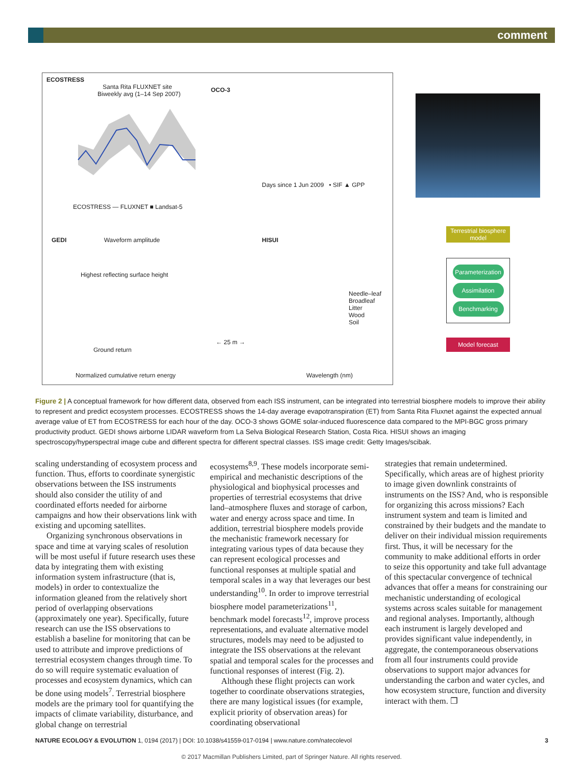comment
ECOSTRESS
Santa Rita FLUXNET site
Biweekly avg (1–14 Sep 2007)
ECOSTRESS — FLUXNET ■ Landsat-5
OCO-3
Days since 1 Jun 2009 • SIF ▲ GPP
GEDI Waveform amplitude
Highest reflecting surface height
Ground return
Normalized cumulative return energy
← 25 m →
HISUI
Needle–leaf
Broadleaf
Litter
Wood
Soil
Wavelength (nm)
Terrestrial biosphere model
Parameterization
Assimilation
Benchmarking
Model forecast
Figure 2 | A conceptual framework for how different data, observed from each ISS instrument, can be integrated into terrestrial biosphere models to improve their ability to represent and predict ecosystem processes. ECOSTRESS shows the 14-day average evapotranspiration (ET) from Santa Rita Fluxnet against the expected annual average value of ET from ECOSTRESS for each hour of the day. OCO-3 shows GOME solar-induced fluorescence data compared to the MPI-BGC gross primary productivity product. GEDI shows airborne LIDAR waveform from La Selva Biological Research Station, Costa Rica. HISUI shows an imaging spectroscopy/hyperspectral image cube and different spectra for different spectral classes. ISS image credit: Getty Images/scibak.
scaling understanding of ecosystem process and function. Thus, efforts to coordinate synergistic observations between the ISS instruments should also consider the utility of and coordinated efforts needed for airborne campaigns and how their observations link with existing and upcoming satellites.
Organizing synchronous observations in space and time at varying scales of resolution will be most useful if future research uses these data by integrating them with existing information system infrastructure (that is, models) in order to contextualize the information gleaned from the relatively short period of overlapping observations (approximately one year). Specifically, future research can use the ISS observations to establish a baseline for monitoring that can be used to attribute and improve predictions of terrestrial ecosystem changes through time. To do so will require systematic evaluation of processes and ecosystem dynamics, which can be done using models<sup>7</sup>. Terrestrial biosphere models are the primary tool for quantifying the impacts of climate variability, disturbance, and global change on terrestrial
ecosystems<sup>8,9</sup>. These models incorporate semi-empirical and mechanistic descriptions of the physiological and biophysical processes and properties of terrestrial ecosystems that drive land–atmosphere fluxes and storage of carbon, water and energy across space and time. In addition, terrestrial biosphere models provide the mechanistic framework necessary for integrating various types of data because they can represent ecological processes and functional responses at multiple spatial and temporal scales in a way that leverages our best understanding<sup>10</sup>. In order to improve terrestrial biosphere model parameterizations<sup>11</sup>, benchmark model forecasts<sup>12</sup>, improve process representations, and evaluate alternative model structures, models may need to be adjusted to integrate the ISS observations at the relevant spatial and temporal scales for the processes and functional responses of interest (Fig. 2).
Although these flight projects can work together to coordinate observations strategies, there are many logistical issues (for example, explicit priority of observation areas) for coordinating observational
strategies that remain undetermined. Specifically, which areas are of highest priority to image given downlink constraints of instruments on the ISS? And, who is responsible for organizing this across missions? Each instrument system and team is limited and constrained by their budgets and the mandate to deliver on their individual mission requirements first. Thus, it will be necessary for the community to make additional efforts in order to seize this opportunity and take full advantage of this spectacular convergence of technical advances that offer a means for constraining our mechanistic understanding of ecological systems across scales suitable for management and regional analyses. Importantly, although each instrument is largely developed and provides significant value independently, in aggregate, the contemporaneous observations from all four instruments could provide observations to support major advances for understanding the carbon and water cycles, and how ecosystem structure, function and diversity interact with them. ❒
NATURE ECOLOGY & EVOLUTION 1, 0194 (2017) | DOI: 10.1038/s41559-017-0194 | www.nature.com/natecolevol 3
© 2017 Macmillan Publishers Limited, part of Springer Nature. All rights reserved.